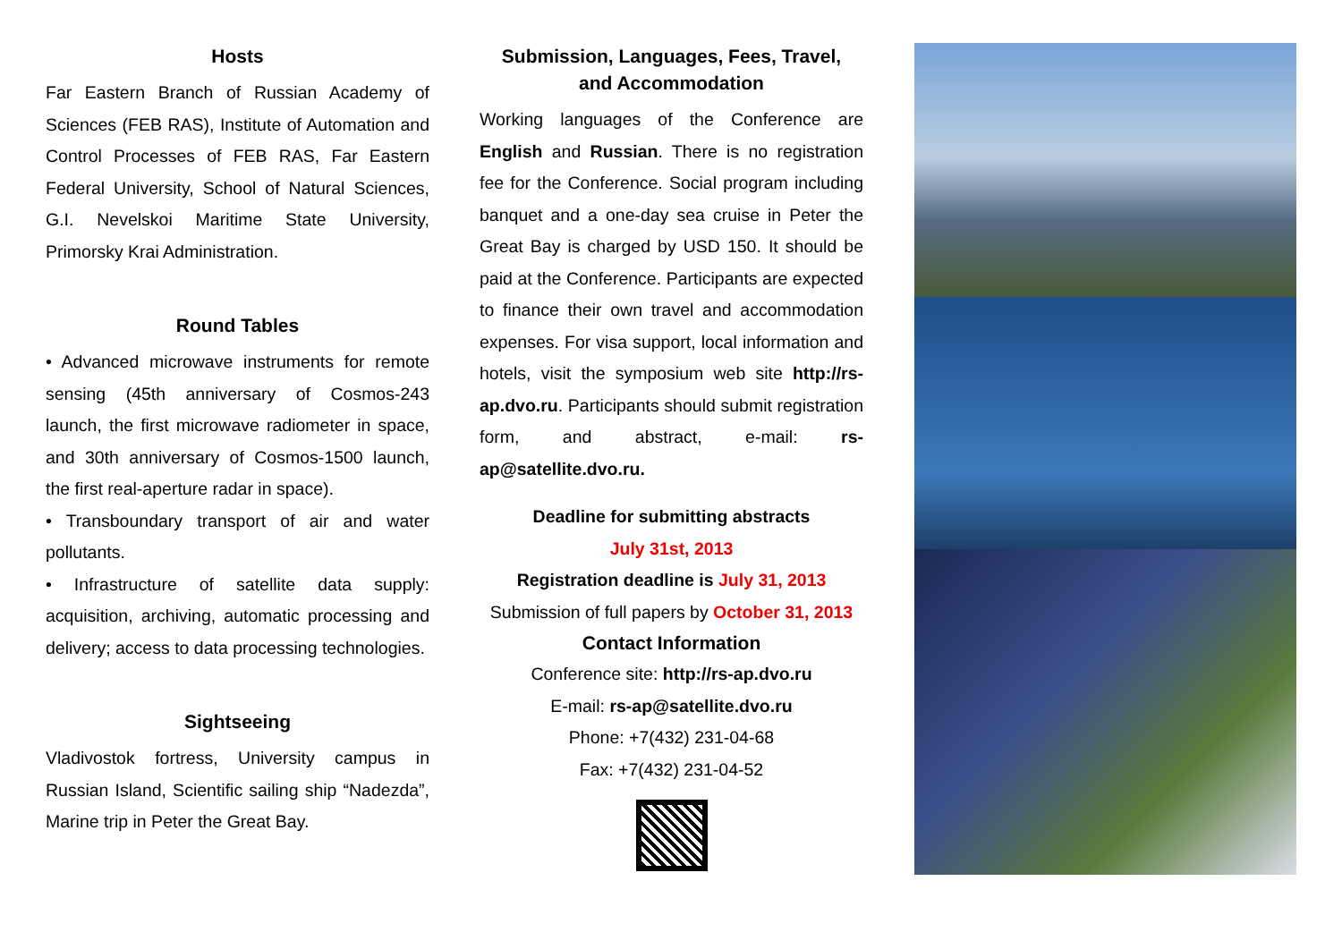Hosts
Far Eastern Branch of Russian Academy of Sciences (FEB RAS), Institute of Automation and Control Processes of FEB RAS, Far Eastern Federal University, School of Natural Sciences, G.I. Nevelskoi Maritime State University, Primorsky Krai Administration.
Round Tables
• Advanced microwave instruments for remote sensing (45th anniversary of Cosmos-243 launch, the first microwave radiometer in space, and 30th anniversary of Cosmos-1500 launch, the first real-aperture radar in space).
• Transboundary transport of air and water pollutants.
• Infrastructure of satellite data supply: acquisition, archiving, automatic processing and delivery; access to data processing technologies.
Sightseeing
Vladivostok fortress, University campus in Russian Island, Scientific sailing ship “Nadezda”, Marine trip in Peter the Great Bay.
Submission, Languages, Fees, Travel,
and Accommodation
Working languages of the Conference are English and Russian. There is no registration fee for the Conference. Social program including banquet and a one-day sea cruise in Peter the Great Bay is charged by USD 150. It should be paid at the Conference. Participants are expected to finance their own travel and accommodation expenses. For visa support, local information and hotels, visit the symposium web site http://rs-ap.dvo.ru. Participants should submit registration form, and abstract, e-mail: rs-ap@satellite.dvo.ru.
Deadline for submitting abstracts
July 31st, 2013
Registration deadline is July 31, 2013
Submission of full papers by October 31, 2013
Contact Information
Conference site: http://rs-ap.dvo.ru
E-mail: rs-ap@satellite.dvo.ru
Phone: +7(432) 231-04-68
Fax: +7(432) 231-04-52